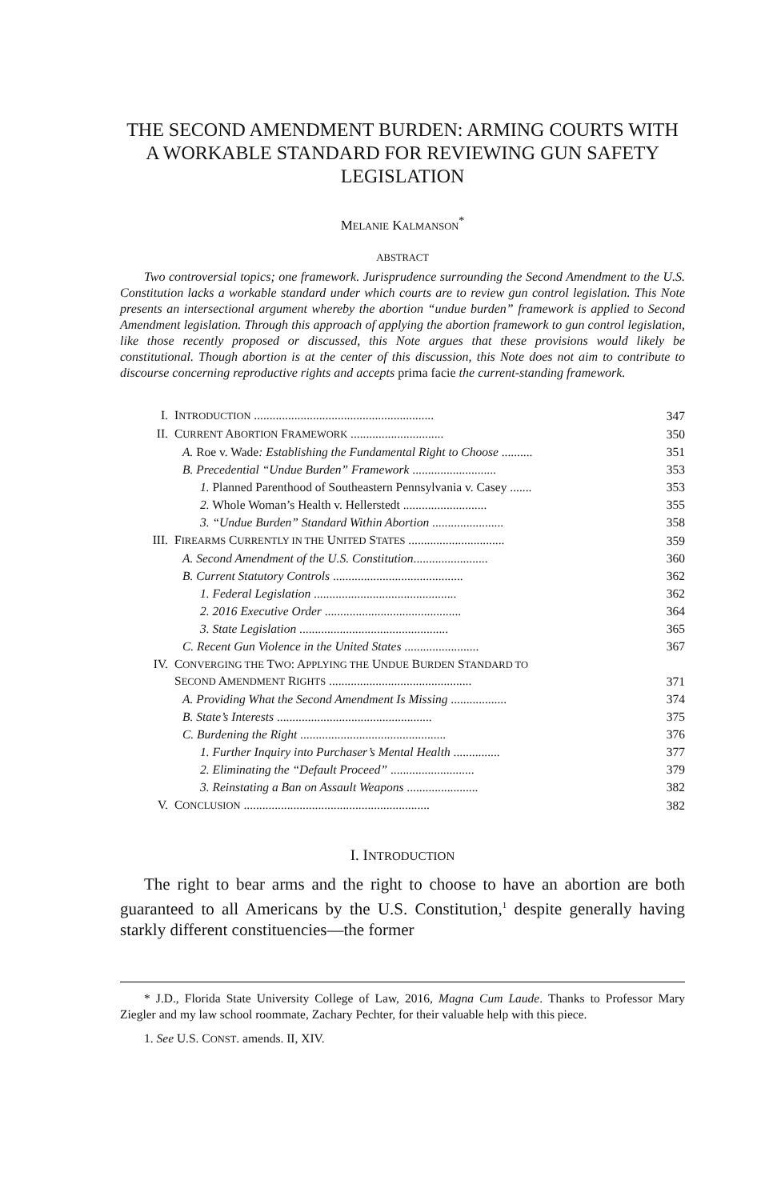THE SECOND AMENDMENT BURDEN: ARMING COURTS WITH A WORKABLE STANDARD FOR REVIEWING GUN SAFETY LEGISLATION
MELANIE KALMANSON<sup>*</sup>
ABSTRACT
Two controversial topics; one framework. Jurisprudence surrounding the Second Amendment to the U.S. Constitution lacks a workable standard under which courts are to review gun control legislation. This Note presents an intersectional argument whereby the abortion “undue burden” framework is applied to Second Amendment legislation. Through this approach of applying the abortion framework to gun control legislation, like those recently proposed or discussed, this Note argues that these provisions would likely be constitutional. Though abortion is at the center of this discussion, this Note does not aim to contribute to discourse concerning reproductive rights and accepts prima facie the current-standing framework.
| I. | I NTRODUCTION .......................................................... | 347 |
| II. | C URRENT A BORTION F RAMEWORK .............................. | 350 |
| | A. Roe v. Wade : Establishing the Fundamental Right to Choose .......... | 351 |
| | B. Precedential “Undue Burden” Framework ........................... | 353 |
| | 1. Planned Parenthood of Southeastern Pennsylvania v. Casey ....... | 353 |
| | 2. Whole Woman’s Health v. Hellerstedt ........................... | 355 |
| | 3. “Undue Burden” Standard Within Abortion ....................... | 358 |
| III. | F IREARMS C URRENTLY IN THE U NITED S TATES ............................... | 359 |
| | A. Second Amendment of the U.S. Constitution ........................ | 360 |
| | B. Current Statutory Controls .......................................... | 362 |
| | 1. Federal Legislation .............................................. | 362 |
| | 2. 2016 Executive Order ............................................ | 364 |
| | 3. State Legislation ................................................ | 365 |
| | C. Recent Gun Violence in the United States ........................ | 367 |
| IV. | C ONVERGING THE T WO : A PPLYING THE U NDUE B URDEN S TANDARD TO S ECOND A MENDMENT R IGHTS .............................................. | 371 |
| | A. Providing What the Second Amendment Is Missing .................. | 374 |
| | B. State’s Interests .................................................. | 375 |
| | C. Burdening the Right ............................................... | 376 |
| | 1. Further Inquiry into Purchaser’s Mental Health ............... | 377 |
| | 2. Eliminating the “Default Proceed” ........................... | 379 |
| | 3. Reinstating a Ban on Assault Weapons ....................... | 382 |
| V. | C ONCLUSION ............................................................ | 382 |
I. INTRODUCTION
The right to bear arms and the right to choose to have an abortion are both guaranteed to all Americans by the U.S. Constitution,<sup>1</sup> despite generally having starkly different constituencies—the former
* J.D., Florida State University College of Law, 2016, Magna Cum Laude. Thanks to Professor Mary Ziegler and my law school roommate, Zachary Pechter, for their valuable help with this piece.
1. See U.S. CONST. amends. II, XIV.